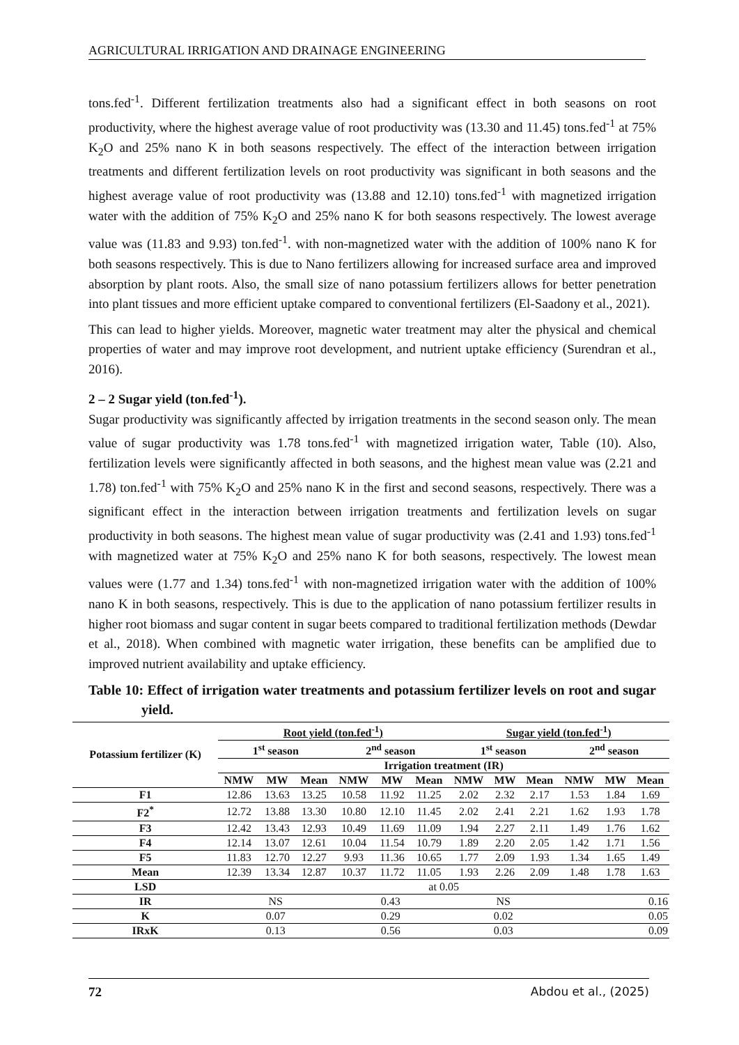AGRICULTURAL IRRIGATION AND DRAINAGE ENGINEERING
tons.fed<sup>-1</sup>. Different fertilization treatments also had a significant effect in both seasons on root productivity, where the highest average value of root productivity was (13.30 and 11.45) tons.fed<sup>-1</sup> at 75% K<sub>2</sub>O and 25% nano K in both seasons respectively. The effect of the interaction between irrigation treatments and different fertilization levels on root productivity was significant in both seasons and the highest average value of root productivity was (13.88 and 12.10) tons.fed<sup>-1</sup> with magnetized irrigation water with the addition of 75% K<sub>2</sub>O and 25% nano K for both seasons respectively. The lowest average value was (11.83 and 9.93) ton.fed<sup>-1</sup>. with non-magnetized water with the addition of 100% nano K for both seasons respectively. This is due to Nano fertilizers allowing for increased surface area and improved absorption by plant roots. Also, the small size of nano potassium fertilizers allows for better penetration into plant tissues and more efficient uptake compared to conventional fertilizers (El-Saadony et al., 2021).
This can lead to higher yields. Moreover, magnetic water treatment may alter the physical and chemical properties of water and may improve root development, and nutrient uptake efficiency (Surendran et al., 2016).
2 – 2 Sugar yield (ton.fed<sup>-1</sup>).
Sugar productivity was significantly affected by irrigation treatments in the second season only. The mean value of sugar productivity was 1.78 tons.fed<sup>-1</sup> with magnetized irrigation water, Table (10). Also, fertilization levels were significantly affected in both seasons, and the highest mean value was (2.21 and 1.78) ton.fed<sup>-1</sup> with 75% K<sub>2</sub>O and 25% nano K in the first and second seasons, respectively. There was a significant effect in the interaction between irrigation treatments and fertilization levels on sugar productivity in both seasons. The highest mean value of sugar productivity was (2.41 and 1.93) tons.fed<sup>-1</sup> with magnetized water at 75% K<sub>2</sub>O and 25% nano K for both seasons, respectively. The lowest mean values were (1.77 and 1.34) tons.fed<sup>-1</sup> with non-magnetized irrigation water with the addition of 100% nano K in both seasons, respectively. This is due to the application of nano potassium fertilizer results in higher root biomass and sugar content in sugar beets compared to traditional fertilization methods (Dewdar et al., 2018). When combined with magnetic water irrigation, these benefits can be amplified due to improved nutrient availability and uptake efficiency.
Table 10: Effect of irrigation water treatments and potassium fertilizer levels on root and sugar yield.
| Potassium fertilizer (K) | Root yield (ton.fed<sup>-1</sup>) | | | | | | Sugar yield (ton.fed<sup>-1</sup>) | | | | | |
| --- | --- | --- | --- | --- | --- | --- | --- | --- | --- | --- | --- | --- |
| | 1<sup>st</sup> season | | | 2<sup>nd</sup> season | | | 1<sup>st</sup> season | | | 2<sup>nd</sup> season | | |
| | Irrigation treatment (IR) | | | | | | | | | | | |
| | NMW | MW | Mean | NMW | MW | Mean | NMW | MW | Mean | NMW | MW | Mean |
| F1 | 12.86 | 13.63 | 13.25 | 10.58 | 11.92 | 11.25 | 2.02 | 2.32 | 2.17 | 1.53 | 1.84 | 1.69 |
| F2<sup>*</sup> | 12.72 | 13.88 | 13.30 | 10.80 | 12.10 | 11.45 | 2.02 | 2.41 | 2.21 | 1.62 | 1.93 | 1.78 |
| F3 | 12.42 | 13.43 | 12.93 | 10.49 | 11.69 | 11.09 | 1.94 | 2.27 | 2.11 | 1.49 | 1.76 | 1.62 |
| F4 | 12.14 | 13.07 | 12.61 | 10.04 | 11.54 | 10.79 | 1.89 | 2.20 | 2.05 | 1.42 | 1.71 | 1.56 |
| F5 | 11.83 | 12.70 | 12.27 | 9.93 | 11.36 | 10.65 | 1.77 | 2.09 | 1.93 | 1.34 | 1.65 | 1.49 |
| Mean | 12.39 | 13.34 | 12.87 | 10.37 | 11.72 | 11.05 | 1.93 | 2.26 | 2.09 | 1.48 | 1.78 | 1.63 |
| LSD | at 0.05 | | | | | | | | | | | |
| IR | NS | | | 0.43 | | | NS | | | 0.16 | | |
| K | 0.07 | | | 0.29 | | | 0.02 | | | 0.05 | | |
| IRxK | 0.13 | | | 0.56 | | | 0.03 | | | 0.09 | | |
72 Abdou et al., (2025)